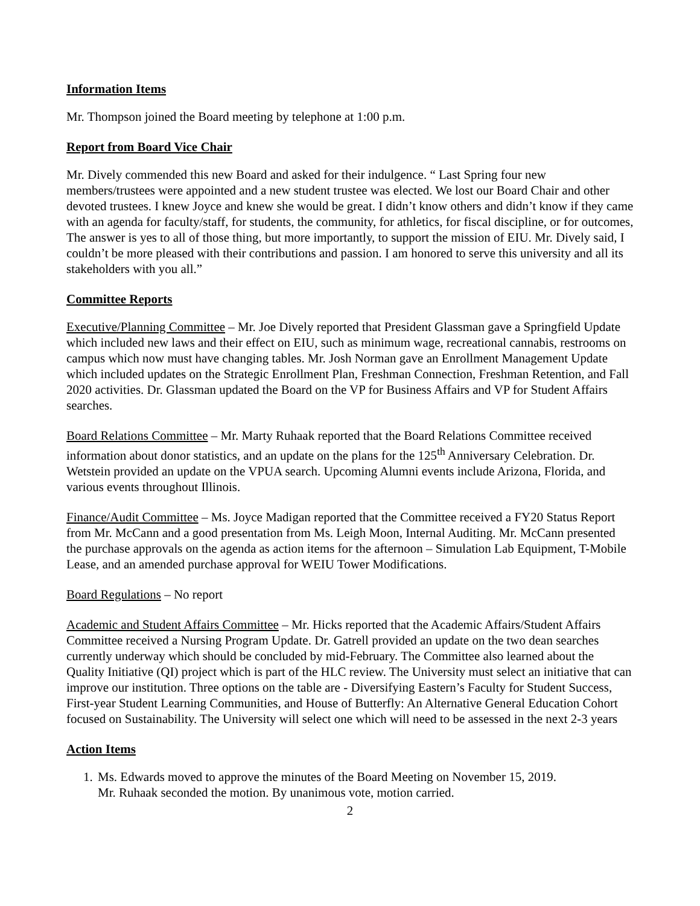Information Items
Mr. Thompson joined the Board meeting by telephone at 1:00 p.m.
Report from Board Vice Chair
Mr. Dively commended this new Board and asked for their indulgence. “ Last Spring four new members/trustees were appointed and a new student trustee was elected. We lost our Board Chair and other devoted trustees. I knew Joyce and knew she would be great. I didn’t know others and didn’t know if they came with an agenda for faculty/staff, for students, the community, for athletics, for fiscal discipline, or for outcomes, The answer is yes to all of those thing, but more importantly, to support the mission of EIU. Mr. Dively said, I couldn’t be more pleased with their contributions and passion. I am honored to serve this university and all its stakeholders with you all.”
Committee Reports
Executive/Planning Committee – Mr. Joe Dively reported that President Glassman gave a Springfield Update which included new laws and their effect on EIU, such as minimum wage, recreational cannabis, restrooms on campus which now must have changing tables. Mr. Josh Norman gave an Enrollment Management Update which included updates on the Strategic Enrollment Plan, Freshman Connection, Freshman Retention, and Fall 2020 activities. Dr. Glassman updated the Board on the VP for Business Affairs and VP for Student Affairs searches.
Board Relations Committee – Mr. Marty Ruhaak reported that the Board Relations Committee received information about donor statistics, and an update on the plans for the 125<sup>th</sup> Anniversary Celebration. Dr. Wetstein provided an update on the VPUA search. Upcoming Alumni events include Arizona, Florida, and various events throughout Illinois.
Finance/Audit Committee – Ms. Joyce Madigan reported that the Committee received a FY20 Status Report from Mr. McCann and a good presentation from Ms. Leigh Moon, Internal Auditing. Mr. McCann presented the purchase approvals on the agenda as action items for the afternoon – Simulation Lab Equipment, T-Mobile Lease, and an amended purchase approval for WEIU Tower Modifications.
Board Regulations – No report
Academic and Student Affairs Committee – Mr. Hicks reported that the Academic Affairs/Student Affairs Committee received a Nursing Program Update. Dr. Gatrell provided an update on the two dean searches currently underway which should be concluded by mid-February. The Committee also learned about the Quality Initiative (QI) project which is part of the HLC review. The University must select an initiative that can improve our institution. Three options on the table are - Diversifying Eastern’s Faculty for Student Success, First-year Student Learning Communities, and House of Butterfly: An Alternative General Education Cohort focused on Sustainability. The University will select one which will need to be assessed in the next 2-3 years
Action Items
1. Ms. Edwards moved to approve the minutes of the Board Meeting on November 15, 2019.
Mr. Ruhaak seconded the motion. By unanimous vote, motion carried.
2